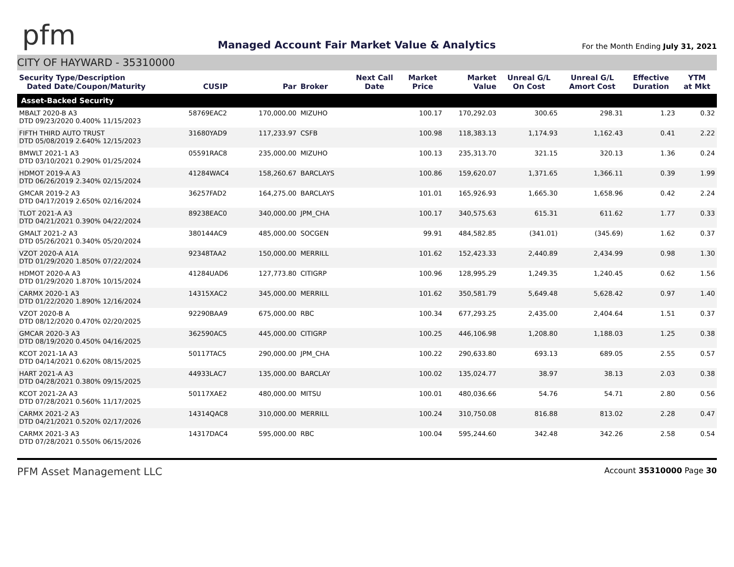pfm
Managed Account Fair Market Value & Analytics
For the Month Ending July 31, 2021
CITY OF HAYWARD - 35310000
| Security Type/Description Dated Date/Coupon/Maturity | CUSIP | Par | Broker | Next Call Date | Market Price | Market Value | Unreal G/L On Cost | Unreal G/L Amort Cost | Effective Duration | YTM at Mkt |
| --- | --- | --- | --- | --- | --- | --- | --- | --- | --- | --- |
| Asset-Backed Security | | | | | | | | | | |
| MBALT 2020-B A3 DTD 09/23/2020 0.400% 11/15/2023 | 58769EAC2 | 170,000.00 | MIZUHO | | 100.17 | 170,292.03 | 300.65 | 298.31 | 1.23 | 0.32 |
| FIFTH THIRD AUTO TRUST DTD 05/08/2019 2.640% 12/15/2023 | 31680YAD9 | 117,233.97 | CSFB | | 100.98 | 118,383.13 | 1,174.93 | 1,162.43 | 0.41 | 2.22 |
| BMWLT 2021-1 A3 DTD 03/10/2021 0.290% 01/25/2024 | 05591RAC8 | 235,000.00 | MIZUHO | | 100.13 | 235,313.70 | 321.15 | 320.13 | 1.36 | 0.24 |
| HDMOT 2019-A A3 DTD 06/26/2019 2.340% 02/15/2024 | 41284WAC4 | 158,260.67 | BARCLAYS | | 100.86 | 159,620.07 | 1,371.65 | 1,366.11 | 0.39 | 1.99 |
| GMCAR 2019-2 A3 DTD 04/17/2019 2.650% 02/16/2024 | 36257FAD2 | 164,275.00 | BARCLAYS | | 101.01 | 165,926.93 | 1,665.30 | 1,658.96 | 0.42 | 2.24 |
| TLOT 2021-A A3 DTD 04/21/2021 0.390% 04/22/2024 | 89238EAC0 | 340,000.00 | JPM_CHA | | 100.17 | 340,575.63 | 615.31 | 611.62 | 1.77 | 0.33 |
| GMALT 2021-2 A3 DTD 05/26/2021 0.340% 05/20/2024 | 380144AC9 | 485,000.00 | SOCGEN | | 99.91 | 484,582.85 | (341.01) | (345.69) | 1.62 | 0.37 |
| VZOT 2020-A A1A DTD 01/29/2020 1.850% 07/22/2024 | 92348TAA2 | 150,000.00 | MERRILL | | 101.62 | 152,423.33 | 2,440.89 | 2,434.99 | 0.98 | 1.30 |
| HDMOT 2020-A A3 DTD 01/29/2020 1.870% 10/15/2024 | 41284UAD6 | 127,773.80 | CITIGRP | | 100.96 | 128,995.29 | 1,249.35 | 1,240.45 | 0.62 | 1.56 |
| CARMX 2020-1 A3 DTD 01/22/2020 1.890% 12/16/2024 | 14315XAC2 | 345,000.00 | MERRILL | | 101.62 | 350,581.79 | 5,649.48 | 5,628.42 | 0.97 | 1.40 |
| VZOT 2020-B A DTD 08/12/2020 0.470% 02/20/2025 | 92290BAA9 | 675,000.00 | RBC | | 100.34 | 677,293.25 | 2,435.00 | 2,404.64 | 1.51 | 0.37 |
| GMCAR 2020-3 A3 DTD 08/19/2020 0.450% 04/16/2025 | 362590AC5 | 445,000.00 | CITIGRP | | 100.25 | 446,106.98 | 1,208.80 | 1,188.03 | 1.25 | 0.38 |
| KCOT 2021-1A A3 DTD 04/14/2021 0.620% 08/15/2025 | 50117TAC5 | 290,000.00 | JPM_CHA | | 100.22 | 290,633.80 | 693.13 | 689.05 | 2.55 | 0.57 |
| HART 2021-A A3 DTD 04/28/2021 0.380% 09/15/2025 | 44933LAC7 | 135,000.00 | BARCLAY | | 100.02 | 135,024.77 | 38.97 | 38.13 | 2.03 | 0.38 |
| KCOT 2021-2A A3 DTD 07/28/2021 0.560% 11/17/2025 | 50117XAE2 | 480,000.00 | MITSU | | 100.01 | 480,036.66 | 54.76 | 54.71 | 2.80 | 0.56 |
| CARMX 2021-2 A3 DTD 04/21/2021 0.520% 02/17/2026 | 14314QAC8 | 310,000.00 | MERRILL | | 100.24 | 310,750.08 | 816.88 | 813.02 | 2.28 | 0.47 |
| CARMX 2021-3 A3 DTD 07/28/2021 0.550% 06/15/2026 | 14317DAC4 | 595,000.00 | RBC | | 100.04 | 595,244.60 | 342.48 | 342.26 | 2.58 | 0.54 |
PFM Asset Management LLC
Account 35310000 Page 30